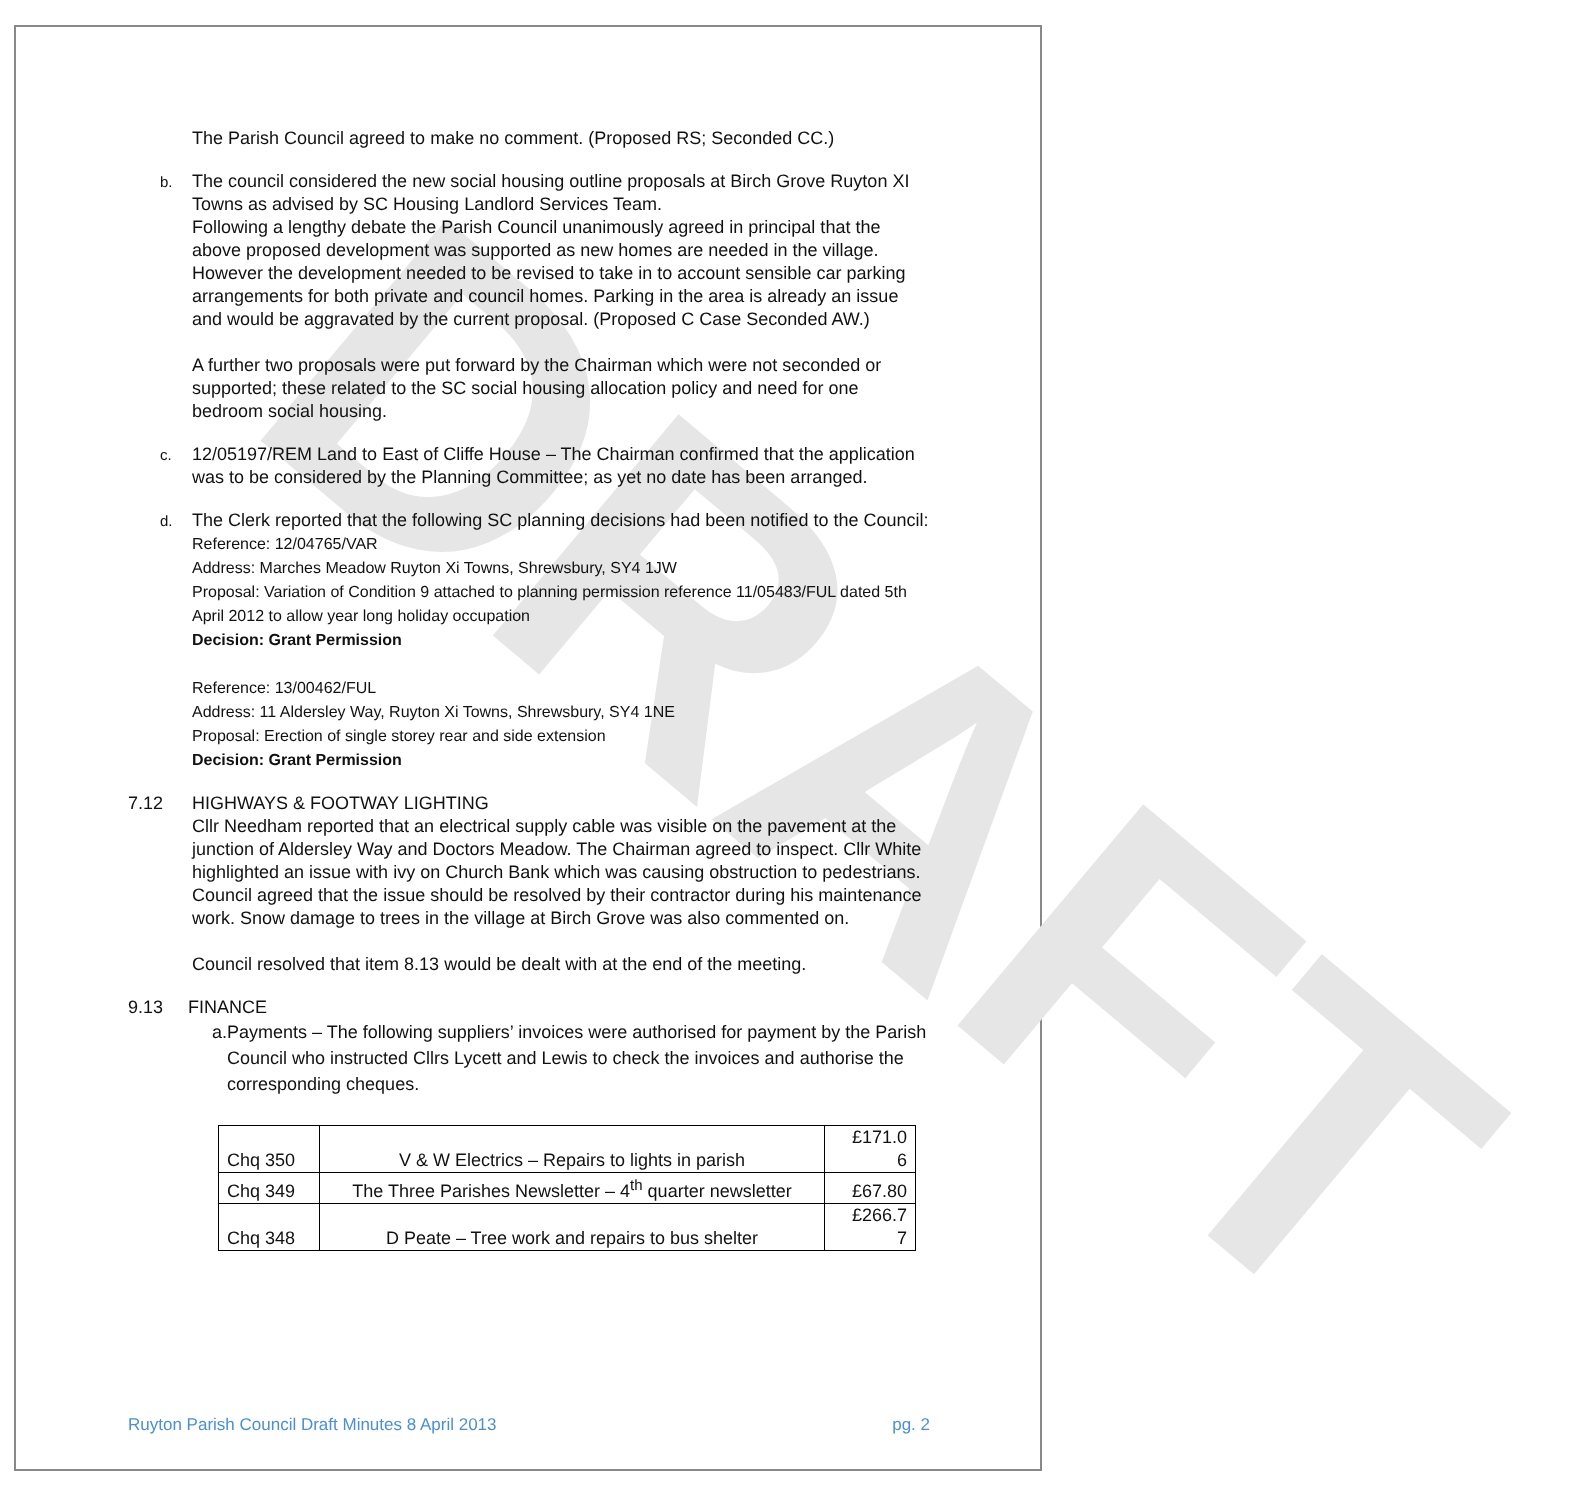DRAFT
The Parish Council agreed to make no comment. (Proposed RS; Seconded CC.)
b.
The council considered the new social housing outline proposals at Birch Grove Ruyton XI Towns as advised by SC Housing Landlord Services Team.
Following a lengthy debate the Parish Council unanimously agreed in principal that the above proposed development was supported as new homes are needed in the village. However the development needed to be revised to take in to account sensible car parking arrangements for both private and council homes. Parking in the area is already an issue and would be aggravated by the current proposal. (Proposed C Case Seconded AW.)
A further two proposals were put forward by the Chairman which were not seconded or supported; these related to the SC social housing allocation policy and need for one bedroom social housing.
c.
12/05197/REM Land to East of Cliffe House – The Chairman confirmed that the application was to be considered by the Planning Committee; as yet no date has been arranged.
d.
The Clerk reported that the following SC planning decisions had been notified to the Council:
Reference: 12/04765/VAR
Address: Marches Meadow Ruyton Xi Towns, Shrewsbury, SY4 1JW
Proposal: Variation of Condition 9 attached to planning permission reference 11/05483/FUL dated 5th April 2012 to allow year long holiday occupation
Decision: Grant Permission
Reference: 13/00462/FUL
Address: 11 Aldersley Way, Ruyton Xi Towns, Shrewsbury, SY4 1NE
Proposal: Erection of single storey rear and side extension
Decision: Grant Permission
7.12 HIGHWAYS & FOOTWAY LIGHTING
Cllr Needham reported that an electrical supply cable was visible on the pavement at the junction of Aldersley Way and Doctors Meadow. The Chairman agreed to inspect. Cllr White highlighted an issue with ivy on Church Bank which was causing obstruction to pedestrians. Council agreed that the issue should be resolved by their contractor during his maintenance work. Snow damage to trees in the village at Birch Grove was also commented on.
Council resolved that item 8.13 would be dealt with at the end of the meeting.
9.13 FINANCE
a. Payments – The following suppliers’ invoices were authorised for payment by the Parish Council who instructed Cllrs Lycett and Lewis to check the invoices and authorise the corresponding cheques.
| Chq 350 | V & W Electrics – Repairs to lights in parish | £171.0 6 |
| Chq 349 | The Three Parishes Newsletter – 4<sup>th</sup> quarter newsletter | £67.80 |
| Chq 348 | D Peate – Tree work and repairs to bus shelter | £266.7 7 |
Ruyton Parish Council Draft Minutes 8 April 2013 pg. 2